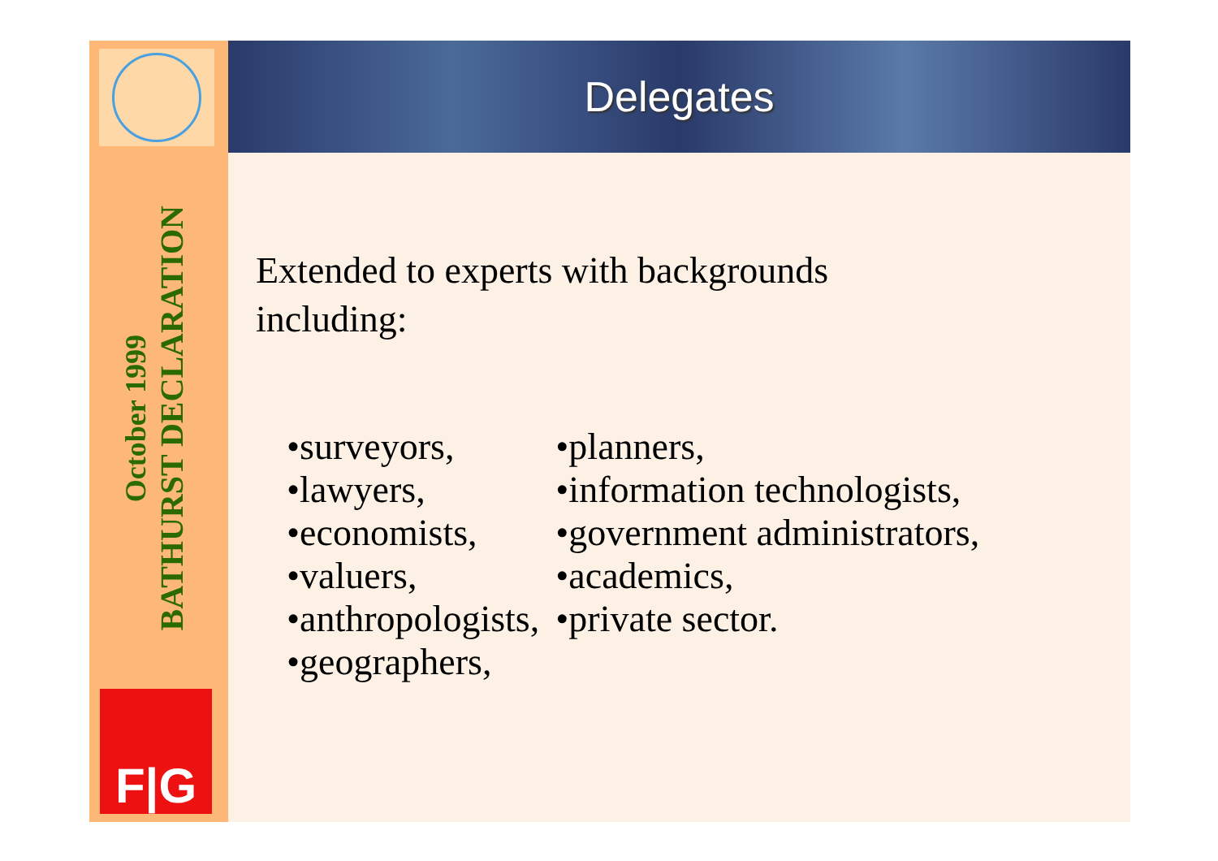BATHURST DECLARATION
October 1999
F|G
Delegates
Extended to experts with backgrounds
including:
•surveyors,
•lawyers,
•economists,
•valuers,
•anthropologists,
•geographers,
•planners,
•information technologists,
•government administrators,
•academics,
•private sector.